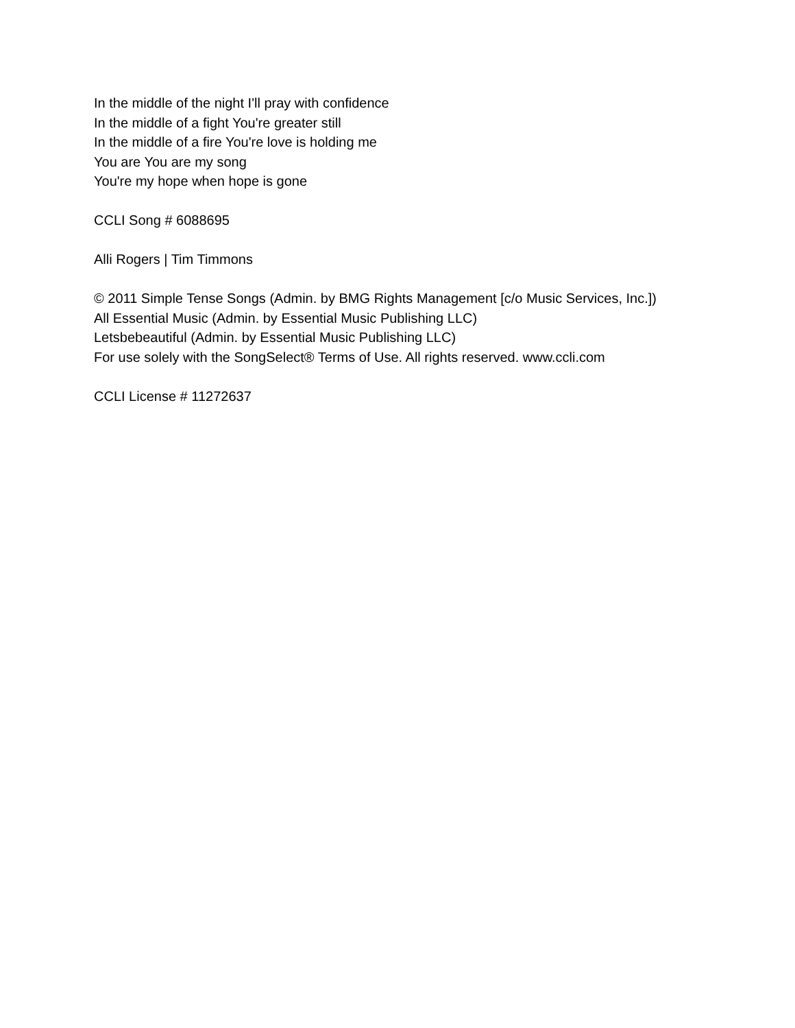In the middle of the night I'll pray with confidence
In the middle of a fight You're greater still
In the middle of a fire You're love is holding me
You are You are my song
You're my hope when hope is gone
CCLI Song # 6088695
Alli Rogers | Tim Timmons
© 2011 Simple Tense Songs (Admin. by BMG Rights Management [c/o Music Services, Inc.])
All Essential Music (Admin. by Essential Music Publishing LLC)
Letsbebeautiful (Admin. by Essential Music Publishing LLC)
For use solely with the SongSelect® Terms of Use. All rights reserved. www.ccli.com
CCLI License # 11272637